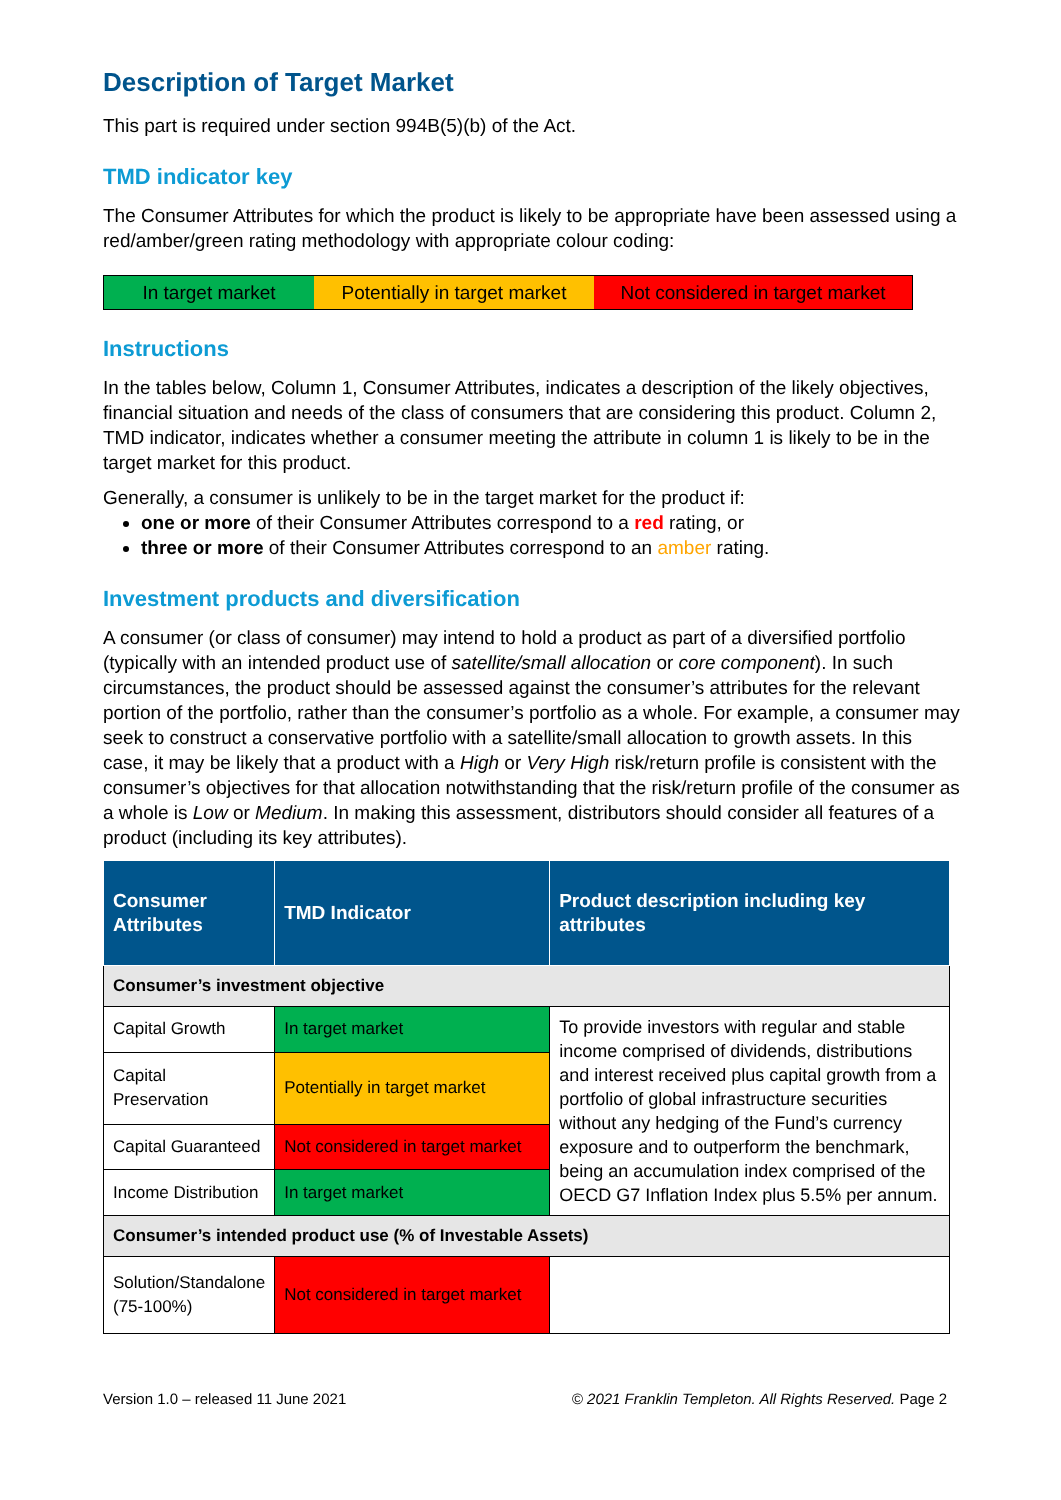Description of Target Market
This part is required under section 994B(5)(b) of the Act.
TMD indicator key
The Consumer Attributes for which the product is likely to be appropriate have been assessed using a red/amber/green rating methodology with appropriate colour coding:
In target market Potentially in target market
Not considered in target market
Instructions
In the tables below, Column 1, Consumer Attributes, indicates a description of the likely objectives, financial situation and needs of the class of consumers that are considering this product. Column 2, TMD indicator, indicates whether a consumer meeting the attribute in column 1 is likely to be in the target market for this product.
Generally, a consumer is unlikely to be in the target market for the product if:
one or more of their Consumer Attributes correspond to a red rating, or
three or more of their Consumer Attributes correspond to an amber rating.
Investment products and diversification
A consumer (or class of consumer) may intend to hold a product as part of a diversified portfolio (typically with an intended product use of satellite/small allocation or core component). In such circumstances, the product should be assessed against the consumer’s attributes for the relevant portion of the portfolio, rather than the consumer’s portfolio as a whole. For example, a consumer may seek to construct a conservative portfolio with a satellite/small allocation to growth assets. In this case, it may be likely that a product with a High or Very High risk/return profile is consistent with the consumer’s objectives for that allocation notwithstanding that the risk/return profile of the consumer as a whole is Low or Medium. In making this assessment, distributors should consider all features of a product (including its key attributes).
| Consumer Attributes | TMD Indicator | Product description including key attributes |
| --- | --- | --- |
| Consumer’s investment objective | | |
| Capital Growth | In target market | To provide investors with regular and stable income comprised of dividends, distributions and interest received plus capital growth from a portfolio of global infrastructure securities without any hedging of the Fund’s currency exposure and to outperform the benchmark, being an accumulation index comprised of the OECD G7 Inflation Index plus 5.5% per annum. |
| Capital Preservation | Potentially in target market | |
| Capital Guaranteed | Not considered in target market | |
| Income Distribution | In target market | |
| Consumer’s intended product use (% of Investable Assets) | | |
| Solution/Standalone (75-100%) | Not considered in target market | |
Version 1.0 – released 11 June 2021 © 2021 Franklin Templeton. All Rights Reserved. Page 2